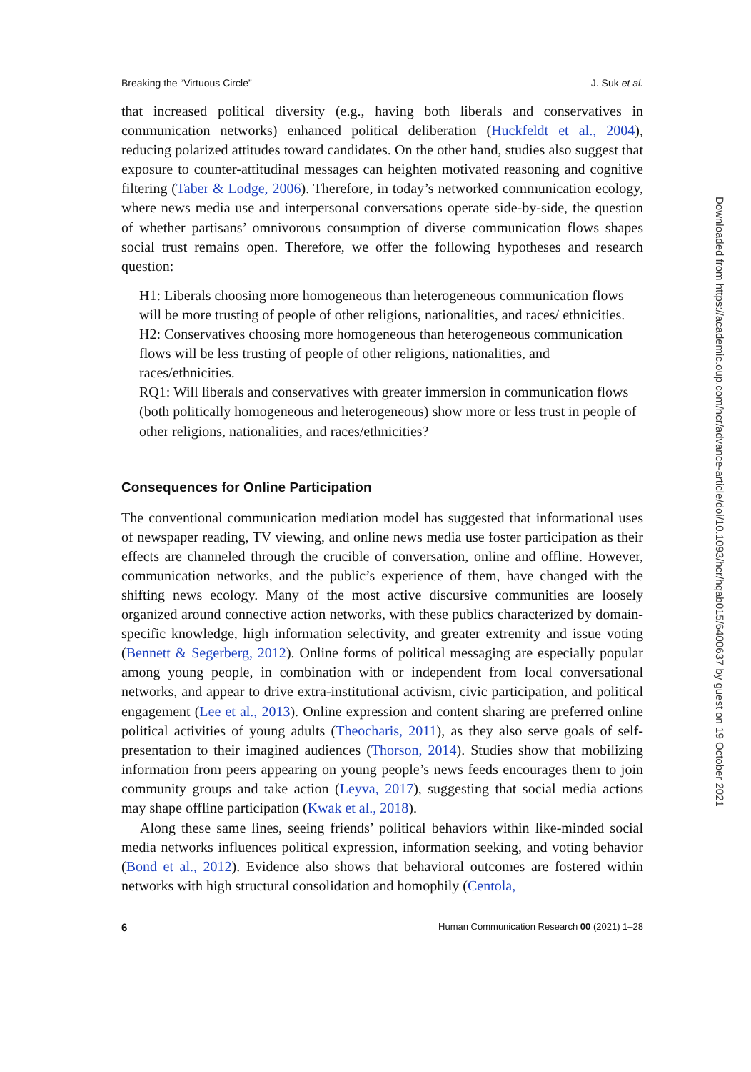Breaking the “Virtuous Circle” J. Suk et al.
that increased political diversity (e.g., having both liberals and conservatives in communication networks) enhanced political deliberation (Huckfeldt et al., 2004), reducing polarized attitudes toward candidates. On the other hand, studies also suggest that exposure to counter-attitudinal messages can heighten motivated reasoning and cognitive filtering (Taber & Lodge, 2006). Therefore, in today’s networked communication ecology, where news media use and interpersonal conversations operate side-by-side, the question of whether partisans’ omnivorous consumption of diverse communication flows shapes social trust remains open. Therefore, we offer the following hypotheses and research question:
H1: Liberals choosing more homogeneous than heterogeneous communication flows will be more trusting of people of other religions, nationalities, and races/ ethnicities.
H2: Conservatives choosing more homogeneous than heterogeneous communication flows will be less trusting of people of other religions, nationalities, and races/ethnicities.
RQ1: Will liberals and conservatives with greater immersion in communication flows (both politically homogeneous and heterogeneous) show more or less trust in people of other religions, nationalities, and races/ethnicities?
Consequences for Online Participation
The conventional communication mediation model has suggested that informational uses of newspaper reading, TV viewing, and online news media use foster participation as their effects are channeled through the crucible of conversation, online and offline. However, communication networks, and the public’s experience of them, have changed with the shifting news ecology. Many of the most active discursive communities are loosely organized around connective action networks, with these publics characterized by domain-specific knowledge, high information selectivity, and greater extremity and issue voting (Bennett & Segerberg, 2012). Online forms of political messaging are especially popular among young people, in combination with or independent from local conversational networks, and appear to drive extra-institutional activism, civic participation, and political engagement (Lee et al., 2013). Online expression and content sharing are preferred online political activities of young adults (Theocharis, 2011), as they also serve goals of self-presentation to their imagined audiences (Thorson, 2014). Studies show that mobilizing information from peers appearing on young people’s news feeds encourages them to join community groups and take action (Leyva, 2017), suggesting that social media actions may shape offline participation (Kwak et al., 2018).
Along these same lines, seeing friends’ political behaviors within like-minded social media networks influences political expression, information seeking, and voting behavior (Bond et al., 2012). Evidence also shows that behavioral outcomes are fostered within networks with high structural consolidation and homophily (Centola,
6 Human Communication Research 00 (2021) 1–28
Downloaded from https://academic.oup.com/hcr/advance-article/doi/10.1093/hcr/hqab015/6400637 by guest on 19 October 2021